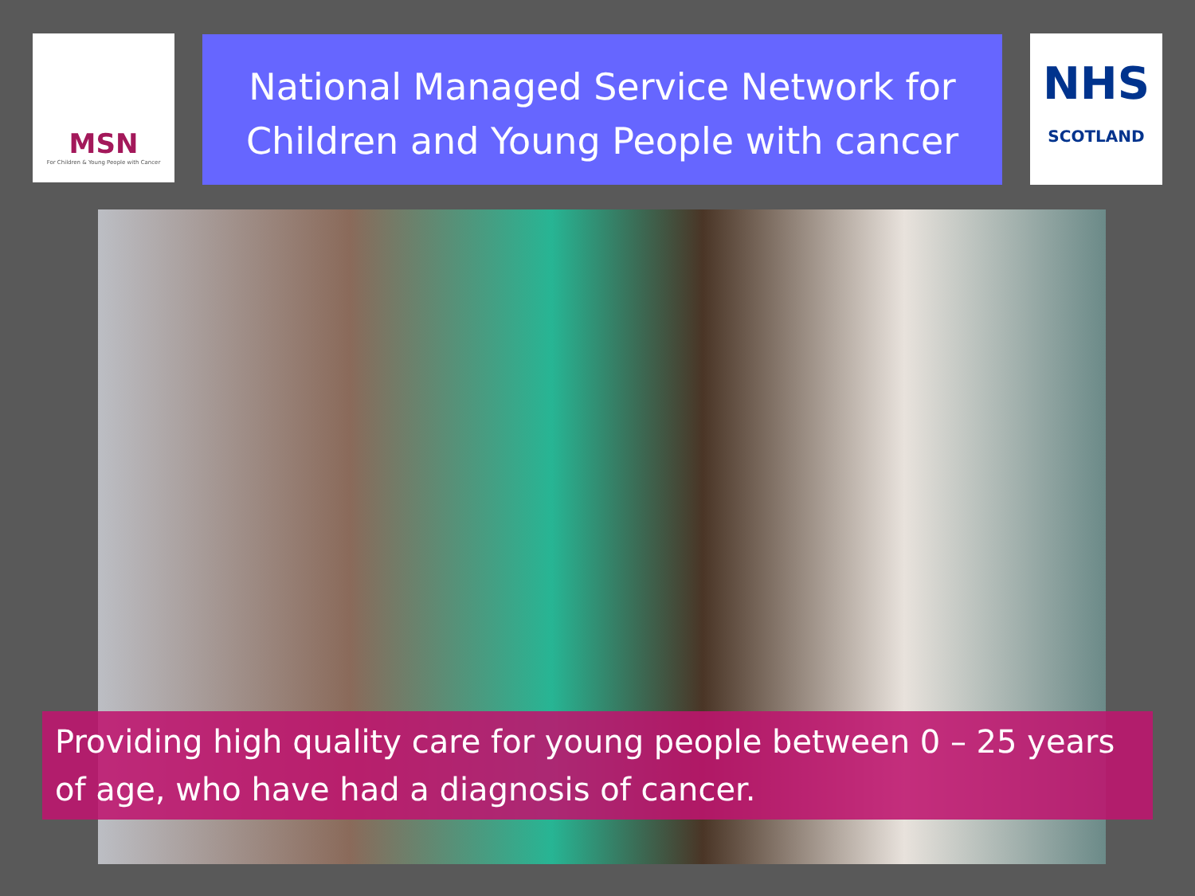MSN
For Children & Young People with Cancer
National Managed Service Network for Children and Young People with cancer
NHS
SCOTLAND
Providing high quality care for young people between 0 – 25 years of age, who have had a diagnosis of cancer.